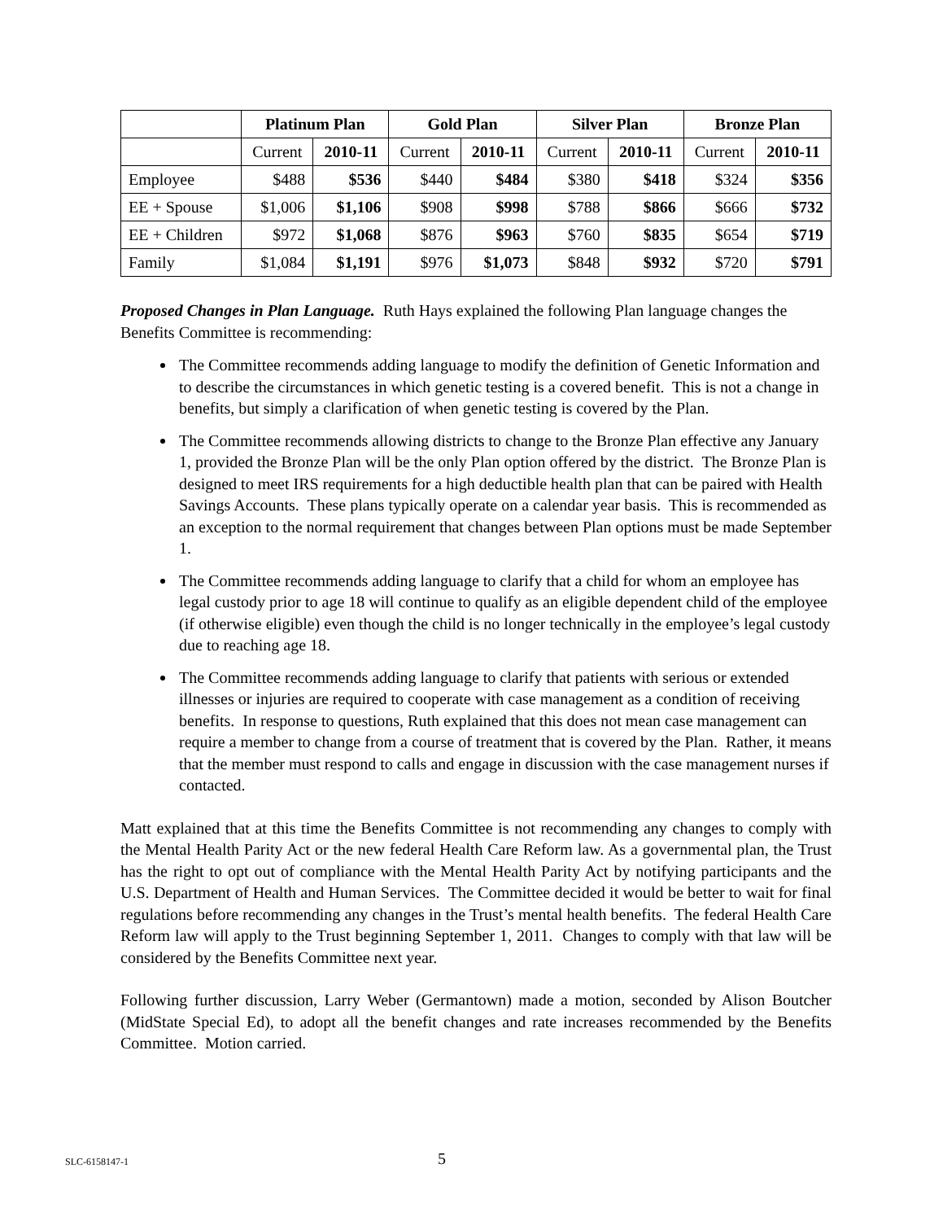| | Platinum Plan | | Gold Plan | | Silver Plan | | Bronze Plan | |
| --- | --- | --- | --- | --- | --- | --- | --- | --- |
| | Current | 2010-11 | Current | 2010-11 | Current | 2010-11 | Current | 2010-11 |
| Employee | $488 | $536 | $440 | $484 | $380 | $418 | $324 | $356 |
| EE + Spouse | $1,006 | $1,106 | $908 | $998 | $788 | $866 | $666 | $732 |
| EE + Children | $972 | $1,068 | $876 | $963 | $760 | $835 | $654 | $719 |
| Family | $1,084 | $1,191 | $976 | $1,073 | $848 | $932 | $720 | $791 |
Proposed Changes in Plan Language. Ruth Hays explained the following Plan language changes the Benefits Committee is recommending:
The Committee recommends adding language to modify the definition of Genetic Information and to describe the circumstances in which genetic testing is a covered benefit. This is not a change in benefits, but simply a clarification of when genetic testing is covered by the Plan.
The Committee recommends allowing districts to change to the Bronze Plan effective any January 1, provided the Bronze Plan will be the only Plan option offered by the district. The Bronze Plan is designed to meet IRS requirements for a high deductible health plan that can be paired with Health Savings Accounts. These plans typically operate on a calendar year basis. This is recommended as an exception to the normal requirement that changes between Plan options must be made September 1.
The Committee recommends adding language to clarify that a child for whom an employee has legal custody prior to age 18 will continue to qualify as an eligible dependent child of the employee (if otherwise eligible) even though the child is no longer technically in the employee’s legal custody due to reaching age 18.
The Committee recommends adding language to clarify that patients with serious or extended illnesses or injuries are required to cooperate with case management as a condition of receiving benefits. In response to questions, Ruth explained that this does not mean case management can require a member to change from a course of treatment that is covered by the Plan. Rather, it means that the member must respond to calls and engage in discussion with the case management nurses if contacted.
Matt explained that at this time the Benefits Committee is not recommending any changes to comply with the Mental Health Parity Act or the new federal Health Care Reform law. As a governmental plan, the Trust has the right to opt out of compliance with the Mental Health Parity Act by notifying participants and the U.S. Department of Health and Human Services. The Committee decided it would be better to wait for final regulations before recommending any changes in the Trust’s mental health benefits. The federal Health Care Reform law will apply to the Trust beginning September 1, 2011. Changes to comply with that law will be considered by the Benefits Committee next year.
Following further discussion, Larry Weber (Germantown) made a motion, seconded by Alison Boutcher (MidState Special Ed), to adopt all the benefit changes and rate increases recommended by the Benefits Committee. Motion carried.
SLC-6158147-1 5